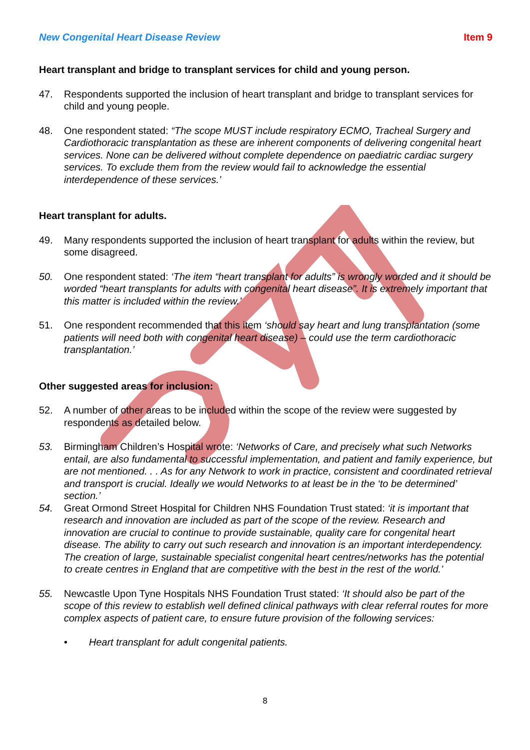New Congenital Heart Disease Review Item 9
Heart transplant and bridge to transplant services for child and young person.
47. Respondents supported the inclusion of heart transplant and bridge to transplant services for child and young people.
48. One respondent stated: “The scope MUST include respiratory ECMO, Tracheal Surgery and Cardiothoracic transplantation as these are inherent components of delivering congenital heart services. None can be delivered without complete dependence on paediatric cardiac surgery services. To exclude them from the review would fail to acknowledge the essential interdependence of these services.’
Heart transplant for adults.
49. Many respondents supported the inclusion of heart transplant for adults within the review, but some disagreed.
50. One respondent stated: ‘The item “heart transplant for adults” is wrongly worded and it should be worded “heart transplants for adults with congenital heart disease”. It is extremely important that this matter is included within the review.’
51. One respondent recommended that this item ‘should say heart and lung transplantation (some patients will need both with congenital heart disease) – could use the term cardiothoracic transplantation.’
Other suggested areas for inclusion:
52. A number of other areas to be included within the scope of the review were suggested by respondents as detailed below.
53. Birmingham Children’s Hospital wrote: ‘Networks of Care, and precisely what such Networks entail, are also fundamental to successful implementation, and patient and family experience, but are not mentioned. . . As for any Network to work in practice, consistent and coordinated retrieval and transport is crucial. Ideally we would Networks to at least be in the ‘to be determined’ section.’
54. Great Ormond Street Hospital for Children NHS Foundation Trust stated: ‘it is important that research and innovation are included as part of the scope of the review. Research and innovation are crucial to continue to provide sustainable, quality care for congenital heart disease. The ability to carry out such research and innovation is an important interdependency. The creation of large, sustainable specialist congenital heart centres/networks has the potential to create centres in England that are competitive with the best in the rest of the world.’
55. Newcastle Upon Tyne Hospitals NHS Foundation Trust stated: ‘It should also be part of the scope of this review to establish well defined clinical pathways with clear referral routes for more complex aspects of patient care, to ensure future provision of the following services:
• Heart transplant for adult congenital patients.
8